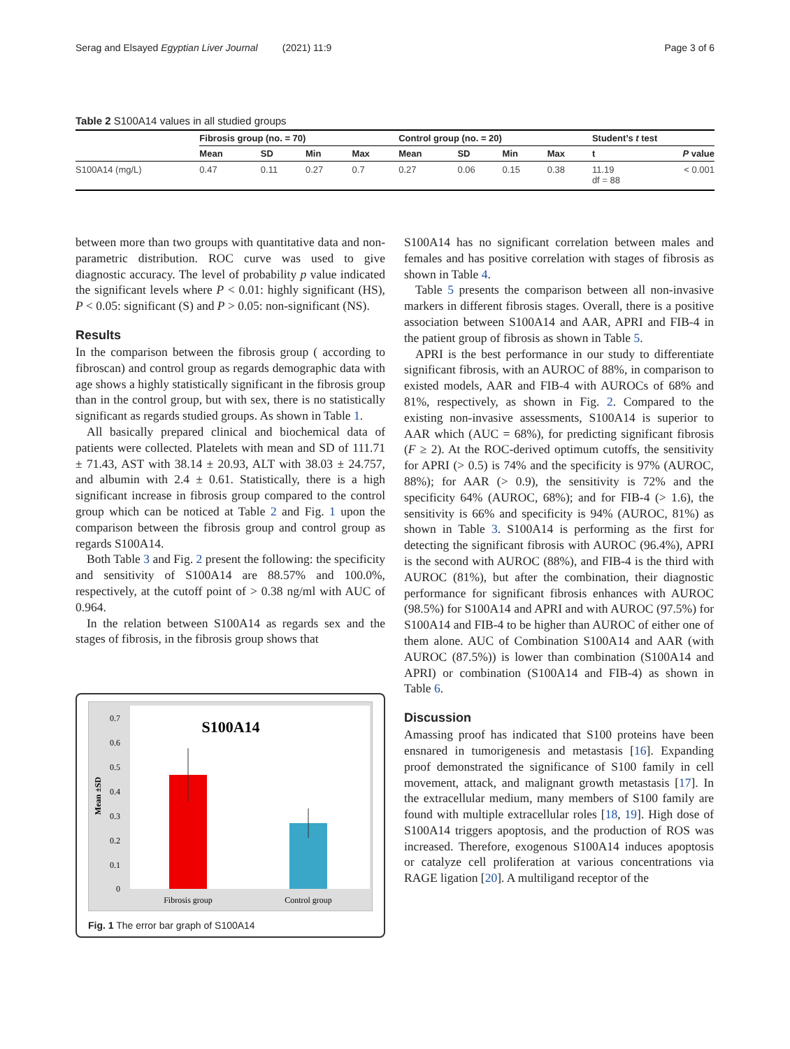Serag and Elsayed Egyptian Liver Journal (2021) 11:9 Page 3 of 6
Table 2 S100A14 values in all studied groups
| | Fibrosis group (no. = 70) | | | | Control group (no. = 20) | | | | Student’s t test | |
| --- | --- | --- | --- | --- | --- | --- | --- | --- | --- | --- |
| | Mean | SD | Min | Max | Mean | SD | Min | Max | t | P value |
| S100A14 (mg/L) | 0.47 | 0.11 | 0.27 | 0.7 | 0.27 | 0.06 | 0.15 | 0.38 | 11.19 df = 88 | < 0.001 |
between more than two groups with quantitative data and non-parametric distribution. ROC curve was used to give diagnostic accuracy. The level of probability p value indicated the significant levels where P < 0.01: highly significant (HS), P < 0.05: significant (S) and P > 0.05: non-significant (NS).
Results
In the comparison between the fibrosis group ( according to fibroscan) and control group as regards demographic data with age shows a highly statistically significant in the fibrosis group than in the control group, but with sex, there is no statistically significant as regards studied groups. As shown in Table 1.
All basically prepared clinical and biochemical data of patients were collected. Platelets with mean and SD of 111.71 ± 71.43, AST with 38.14 ± 20.93, ALT with 38.03 ± 24.757, and albumin with 2.4 ± 0.61. Statistically, there is a high significant increase in fibrosis group compared to the control group which can be noticed at Table 2 and Fig. 1 upon the comparison between the fibrosis group and control group as regards S100A14.
Both Table 3 and Fig. 2 present the following: the specificity and sensitivity of S100A14 are 88.57% and 100.0%, respectively, at the cutoff point of > 0.38 ng/ml with AUC of 0.964.
In the relation between S100A14 as regards sex and the stages of fibrosis, in the fibrosis group shows that
S100A14
0.7
0.6
0.5
0.4
0.3
0.2
0.1
0
Mean ±SD
Fibrosis group
Control group
Fig. 1 The error bar graph of S100A14
S100A14 has no significant correlation between males and females and has positive correlation with stages of fibrosis as shown in Table 4.
Table 5 presents the comparison between all non-invasive markers in different fibrosis stages. Overall, there is a positive association between S100A14 and AAR, APRI and FIB-4 in the patient group of fibrosis as shown in Table 5.
APRI is the best performance in our study to differentiate significant fibrosis, with an AUROC of 88%, in comparison to existed models, AAR and FIB-4 with AUROCs of 68% and 81%, respectively, as shown in Fig. 2. Compared to the existing non-invasive assessments, S100A14 is superior to AAR which (AUC = 68%), for predicting significant fibrosis (F ≥ 2). At the ROC-derived optimum cutoffs, the sensitivity for APRI (> 0.5) is 74% and the specificity is 97% (AUROC, 88%); for AAR (> 0.9), the sensitivity is 72% and the specificity 64% (AUROC, 68%); and for FIB-4 (> 1.6), the sensitivity is 66% and specificity is 94% (AUROC, 81%) as shown in Table 3. S100A14 is performing as the first for detecting the significant fibrosis with AUROC (96.4%), APRI is the second with AUROC (88%), and FIB-4 is the third with AUROC (81%), but after the combination, their diagnostic performance for significant fibrosis enhances with AUROC (98.5%) for S100A14 and APRI and with AUROC (97.5%) for S100A14 and FIB-4 to be higher than AUROC of either one of them alone. AUC of Combination S100A14 and AAR (with AUROC (87.5%)) is lower than combination (S100A14 and APRI) or combination (S100A14 and FIB-4) as shown in Table 6.
Discussion
Amassing proof has indicated that S100 proteins have been ensnared in tumorigenesis and metastasis [16]. Expanding proof demonstrated the significance of S100 family in cell movement, attack, and malignant growth metastasis [17]. In the extracellular medium, many members of S100 family are found with multiple extracellular roles [18, 19]. High dose of S100A14 triggers apoptosis, and the production of ROS was increased. Therefore, exogenous S100A14 induces apoptosis or catalyze cell proliferation at various concentrations via RAGE ligation [20]. A multiligand receptor of the